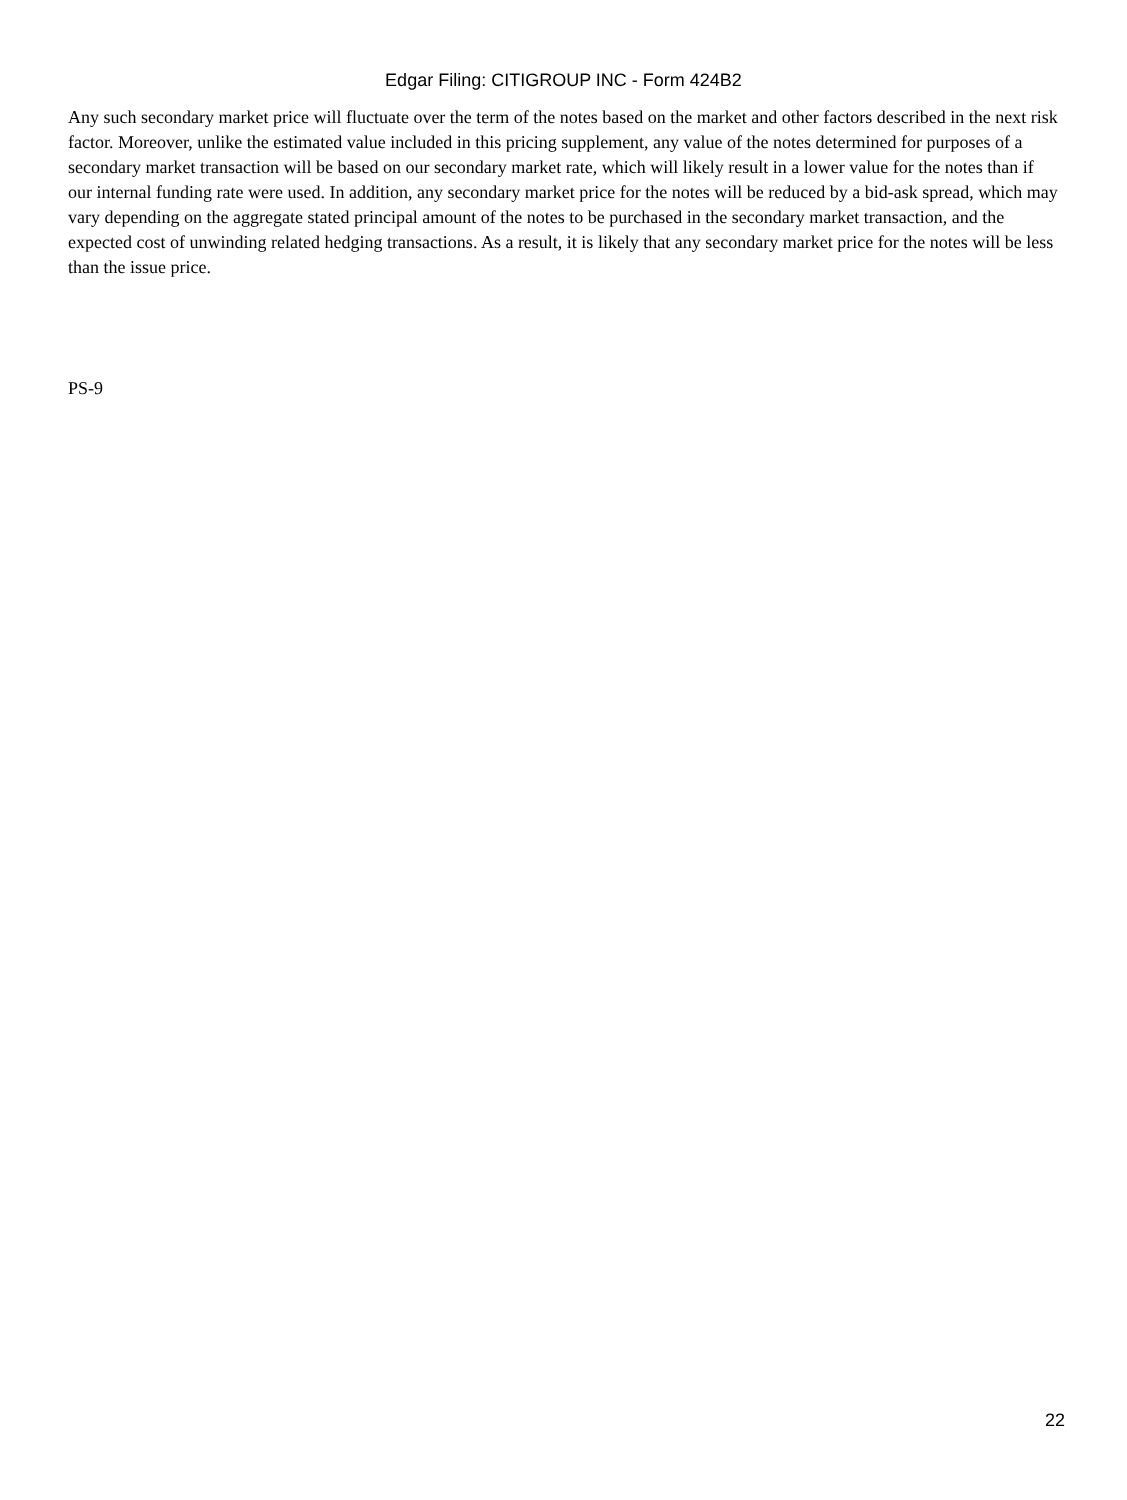Edgar Filing: CITIGROUP INC - Form 424B2
Any such secondary market price will fluctuate over the term of the notes based on the market and other factors described in the next risk factor. Moreover, unlike the estimated value included in this pricing supplement, any value of the notes determined for purposes of a secondary market transaction will be based on our secondary market rate, which will likely result in a lower value for the notes than if our internal funding rate were used. In addition, any secondary market price for the notes will be reduced by a bid-ask spread, which may vary depending on the aggregate stated principal amount of the notes to be purchased in the secondary market transaction, and the expected cost of unwinding related hedging transactions. As a result, it is likely that any secondary market price for the notes will be less than the issue price.
PS-9
22